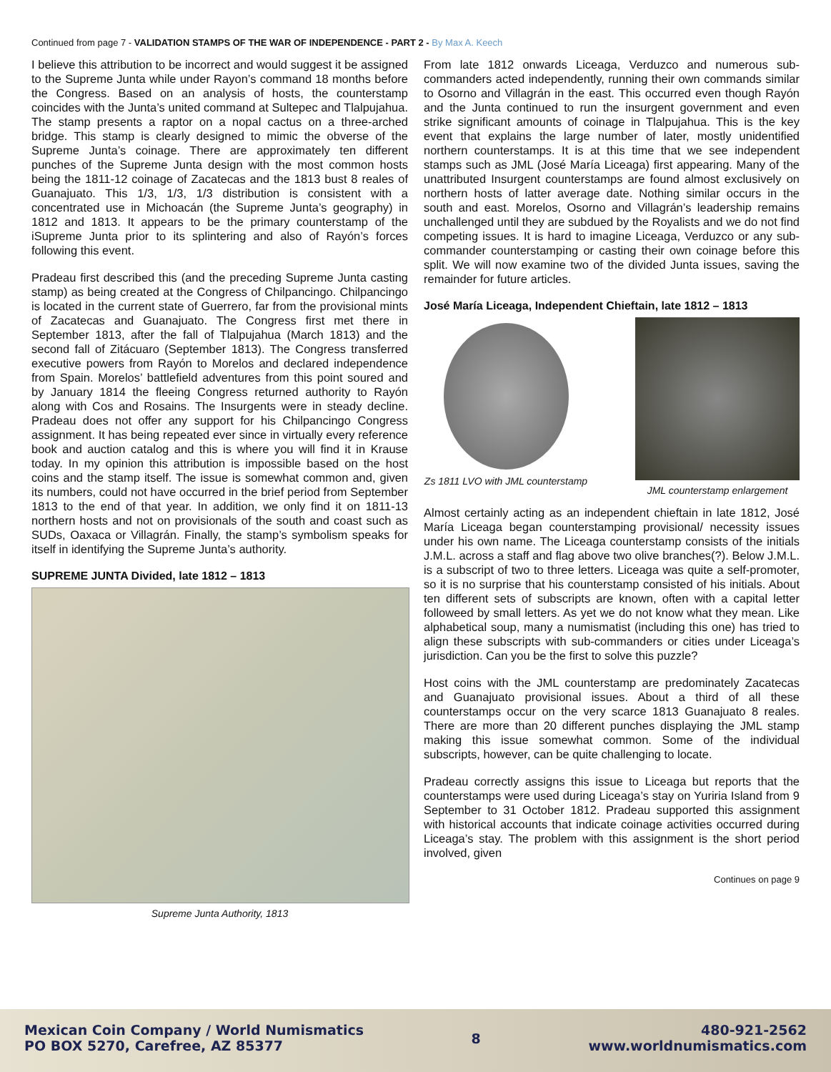Continued from page 7 - VALIDATION STAMPS OF THE WAR OF INDEPENDENCE - PART 2 - By Max A. Keech
I believe this attribution to be incorrect and would suggest it be assigned to the Supreme Junta while under Rayon’s command 18 months before the Congress. Based on an analysis of hosts, the counterstamp coincides with the Junta’s united command at Sultepec and Tlalpujahua. The stamp presents a raptor on a nopal cactus on a three-arched bridge. This stamp is clearly designed to mimic the obverse of the Supreme Junta’s coinage. There are approximately ten different punches of the Supreme Junta design with the most common hosts being the 1811-12 coinage of Zacatecas and the 1813 bust 8 reales of Guanajuato. This 1/3, 1/3, 1/3 distribution is consistent with a concentrated use in Michoacán (the Supreme Junta’s geography) in 1812 and 1813. It appears to be the primary counterstamp of the iSupreme Junta prior to its splintering and also of Rayón’s forces following this event.
Pradeau first described this (and the preceding Supreme Junta casting stamp) as being created at the Congress of Chilpancingo. Chilpancingo is located in the current state of Guerrero, far from the provisional mints of Zacatecas and Guanajuato. The Congress first met there in September 1813, after the fall of Tlalpujahua (March 1813) and the second fall of Zitácuaro (September 1813). The Congress transferred executive powers from Rayón to Morelos and declared independence from Spain. Morelos’ battlefield adventures from this point soured and by January 1814 the fleeing Congress returned authority to Rayón along with Cos and Rosains. The Insurgents were in steady decline. Pradeau does not offer any support for his Chilpancingo Congress assignment. It has being repeated ever since in virtually every reference book and auction catalog and this is where you will find it in Krause today. In my opinion this attribution is impossible based on the host coins and the stamp itself. The issue is somewhat common and, given its numbers, could not have occurred in the brief period from September 1813 to the end of that year. In addition, we only find it on 1811-13 northern hosts and not on provisionals of the south and coast such as SUDs, Oaxaca or Villagrán. Finally, the stamp’s symbolism speaks for itself in identifying the Supreme Junta’s authority.
SUPREME JUNTA Divided, late 1812 – 1813
Supreme Junta Authority, 1813
From late 1812 onwards Liceaga, Verduzco and numerous sub-commanders acted independently, running their own commands similar to Osorno and Villagrán in the east. This occurred even though Rayón and the Junta continued to run the insurgent government and even strike significant amounts of coinage in Tlalpujahua. This is the key event that explains the large number of later, mostly unidentified northern counterstamps. It is at this time that we see independent stamps such as JML (José María Liceaga) first appearing. Many of the unattributed Insurgent counterstamps are found almost exclusively on northern hosts of latter average date. Nothing similar occurs in the south and east. Morelos, Osorno and Villagrán’s leadership remains unchallenged until they are subdued by the Royalists and we do not find competing issues. It is hard to imagine Liceaga, Verduzco or any sub- commander counterstamping or casting their own coinage before this split. We will now examine two of the divided Junta issues, saving the remainder for future articles.
José María Liceaga, Independent Chieftain, late 1812 – 1813
Zs 1811 LVO with JML counterstamp
JML counterstamp enlargement
Almost certainly acting as an independent chieftain in late 1812, José María Liceaga began counterstamping provisional/ necessity issues under his own name. The Liceaga counterstamp consists of the initials J.M.L. across a staff and flag above two olive branches(?). Below J.M.L. is a subscript of two to three letters. Liceaga was quite a self-promoter, so it is no surprise that his counterstamp consisted of his initials. About ten different sets of subscripts are known, often with a capital letter followeed by small letters. As yet we do not know what they mean. Like alphabetical soup, many a numismatist (including this one) has tried to align these subscripts with sub-commanders or cities under Liceaga’s jurisdiction. Can you be the first to solve this puzzle?
Host coins with the JML counterstamp are predominately Zacatecas and Guanajuato provisional issues. About a third of all these counterstamps occur on the very scarce 1813 Guanajuato 8 reales. There are more than 20 different punches displaying the JML stamp making this issue somewhat common. Some of the individual subscripts, however, can be quite challenging to locate.
Pradeau correctly assigns this issue to Liceaga but reports that the counterstamps were used during Liceaga’s stay on Yuriria Island from 9 September to 31 October 1812. Pradeau supported this assignment with historical accounts that indicate coinage activities occurred during Liceaga’s stay. The problem with this assignment is the short period involved, given
Continues on page 9
Mexican Coin Company / World Numismatics
PO BOX 5270, Carefree, AZ 85377
8
480-921-2562
www.worldnumismatics.com